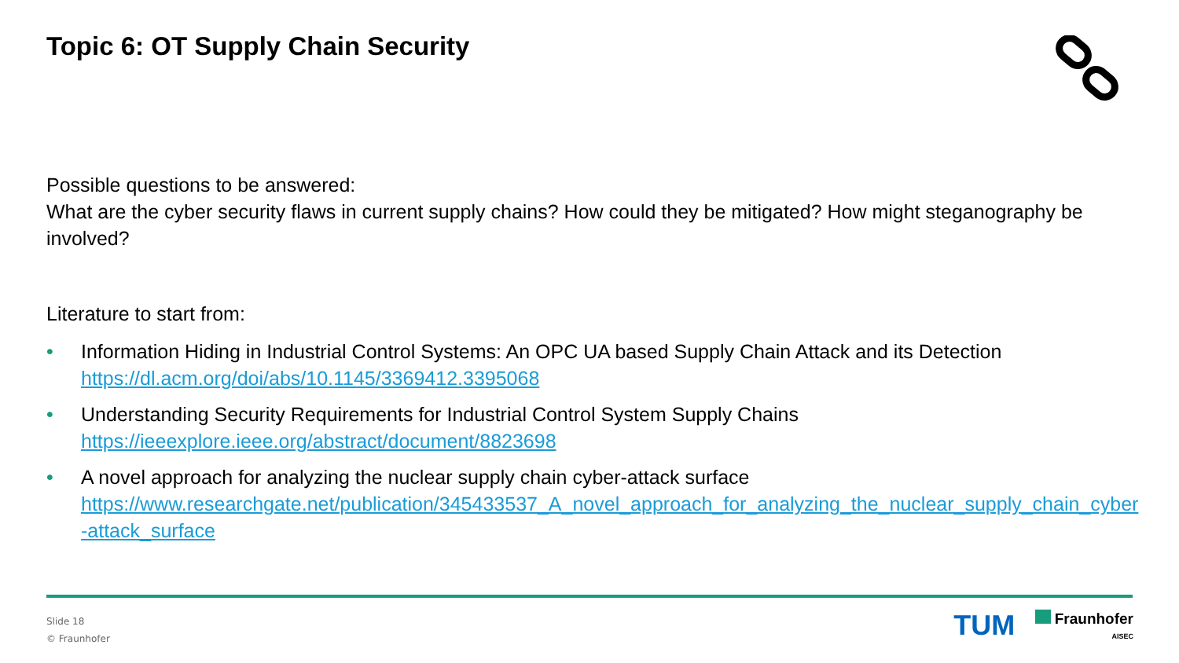Topic 6: OT Supply Chain Security
Possible questions to be answered:
What are the cyber security flaws in current supply chains? How could they be mitigated? How might steganography be involved?
Literature to start from:
• Information Hiding in Industrial Control Systems: An OPC UA based Supply Chain Attack and its Detection
https://dl.acm.org/doi/abs/10.1145/3369412.3395068
• Understanding Security Requirements for Industrial Control System Supply Chains
https://ieeexplore.ieee.org/abstract/document/8823698
• A novel approach for analyzing the nuclear supply chain cyber-attack surface
https://www.researchgate.net/publication/345433537_A_novel_approach_for_analyzing_the_nuclear_supply_chain_cyber-attack_surface
Slide 18
© Fraunhofer
TUM
Fraunhofer
AISEC